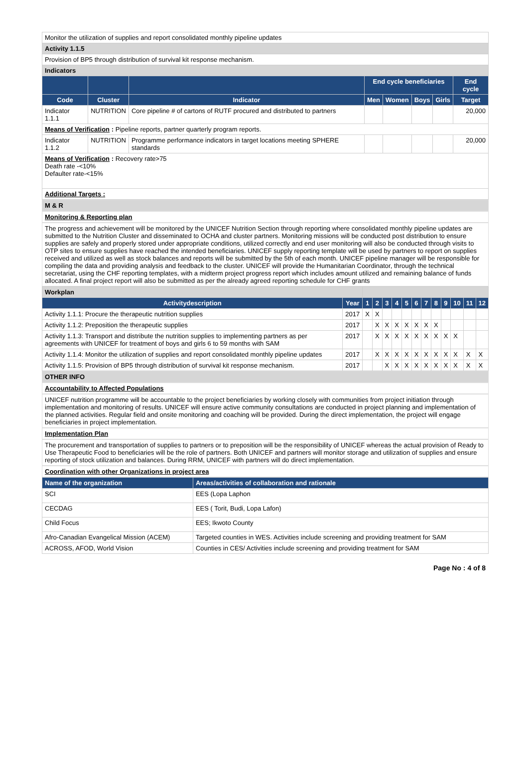| Monitor the utilization of supplies and report consolidated monthly pipeline updates | | | | | | | |
| Activity 1.1.5 | | | | | | | |
| Provision of BP5 through distribution of survival kit response mechanism. | | | | | | | |
| Indicators | | | | | | | |
| | | | End cycle beneficiaries | | | | End cycle |
| Code | Cluster | Indicator | Men | Women | Boys | Girls | Target |
| Indicator 1.1.1 | NUTRITION | Core pipeline # of cartons of RUTF procured and distributed to partners | | | | | 20,000 |
| Means of Verification : Pipeline reports, partner quarterly program reports. | | | | | | | |
| Indicator 1.1.2 | NUTRITION | Programme performance indicators in target locations meeting SPHERE standards | | | | | 20,000 |
| Means of Verification : Recovery rate>75 Death rate -<10% Defaulter rate-<15% | | | | | | | |
| Additional Targets : | | | | | | | |
M & R
Monitoring & Reporting plan
The progress and achievement will be monitored by the UNICEF Nutrition Section through reporting where consolidated monthly pipeline updates are submitted to the Nutrition Cluster and disseminated to OCHA and cluster partners. Monitoring missions will be conducted post distribution to ensure supplies are safely and properly stored under appropriate conditions, utilized correctly and end user monitoring will also be conducted through visits to OTP sites to ensure supplies have reached the intended beneficiaries. UNICEF supply reporting template will be used by partners to report on supplies received and utilized as well as stock balances and reports will be submitted by the 5th of each month. UNICEF pipeline manager will be responsible for compiling the data and providing analysis and feedback to the cluster. UNICEF will provide the Humanitarian Coordinator, through the technical secretariat, using the CHF reporting templates, with a midterm project progress report which includes amount utilized and remaining balance of funds allocated. A final project report will also be submitted as per the already agreed reporting schedule for CHF grants
| Workplan | | | | | | | | | | | | | |
| Activitydescription | Year | 1 | 2 | 3 | 4 | 5 | 6 | 7 | 8 | 9 | 10 | 11 | 12 |
| Activity 1.1.1: Procure the therapeutic nutrition supplies | 2017 | X | X | | | | | | | | | | |
| Activity 1.1.2: Preposition the therapeutic supplies | 2017 | | X | X | X | X | X | X | X | | | | |
| Activity 1.1.3: Transport and distribute the nutrition supplies to implementing partners as per agreements with UNICEF for treatment of boys and girls 6 to 59 months with SAM | 2017 | | X | X | X | X | X | X | X | X | X | | |
| Activity 1.1.4: Monitor the utilization of supplies and report consolidated monthly pipeline updates | 2017 | | X | X | X | X | X | X | X | X | X | X | X |
| Activity 1.1.5: Provision of BP5 through distribution of survival kit response mechanism. | 2017 | | | X | X | X | X | X | X | X | X | X | X |
OTHER INFO
Accountability to Affected Populations
UNICEF nutrition programme will be accountable to the project beneficiaries by working closely with communities from project initiation through implementation and monitoring of results. UNICEF will ensure active community consultations are conducted in project planning and implementation of the planned activities. Regular field and onsite monitoring and coaching will be provided. During the direct implementation, the project will engage beneficiaries in project implementation.
Implementation Plan
The procurement and transportation of supplies to partners or to preposition will be the responsibility of UNICEF whereas the actual provision of Ready to Use Therapeutic Food to beneficiaries will be the role of partners. Both UNICEF and partners will monitor storage and utilization of supplies and ensure reporting of stock utilization and balances. During RRM, UNICEF with partners will do direct implementation.
Coordination with other Organizations in project area
| Name of the organization | Areas/activities of collaboration and rationale |
| --- | --- |
| SCI | EES (Lopa Laphon |
| CECDAG | EES ( Torit, Budi, Lopa Lafon) |
| Child Focus | EES; Ikwoto County |
| Afro-Canadian Evangelical Mission (ACEM) | Targeted counties in WES. Activities include screening and providing treatment for SAM |
| ACROSS, AFOD, World Vision | Counties in CES/ Activities include screening and providing treatment for SAM |
Page No : 4 of 8